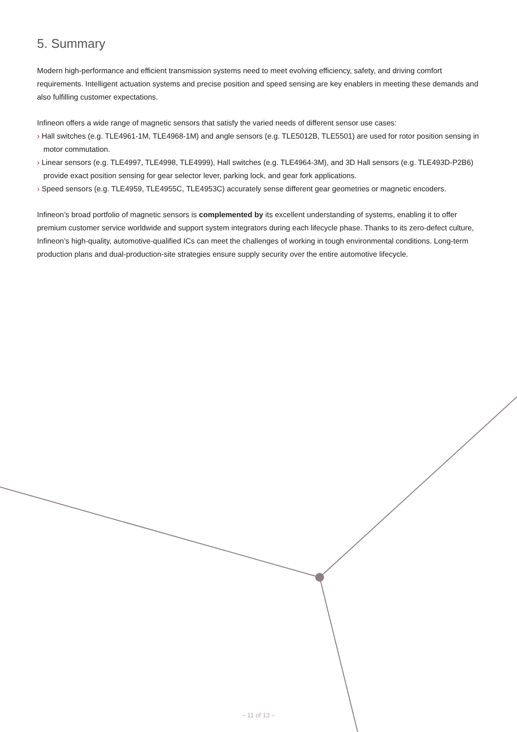5. Summary
Modern high-performance and efficient transmission systems need to meet evolving efficiency, safety, and driving comfort requirements. Intelligent actuation systems and precise position and speed sensing are key enablers in meeting these demands and also fulfilling customer expectations.
Infineon offers a wide range of magnetic sensors that satisfy the varied needs of different sensor use cases:
› Hall switches (e.g. TLE4961-1M, TLE4968-1M) and angle sensors (e.g. TLE5012B, TLE5501) are used for rotor position sensing in motor commutation.
› Linear sensors (e.g. TLE4997, TLE4998, TLE4999), Hall switches (e.g. TLE4964-3M), and 3D Hall sensors (e.g. TLE493D-P2B6) provide exact position sensing for gear selector lever, parking lock, and gear fork applications.
› Speed sensors (e.g. TLE4959, TLE4955C, TLE4953C) accurately sense different gear geometries or magnetic encoders.
Infineon’s broad portfolio of magnetic sensors is complemented by its excellent understanding of systems, enabling it to offer premium customer service worldwide and support system integrators during each lifecycle phase. Thanks to its zero-defect culture, Infineon’s high-quality, automotive-qualified ICs can meet the challenges of working in tough environmental conditions. Long-term production plans and dual-production-site strategies ensure supply security over the entire automotive lifecycle.
– 11 of 13 –